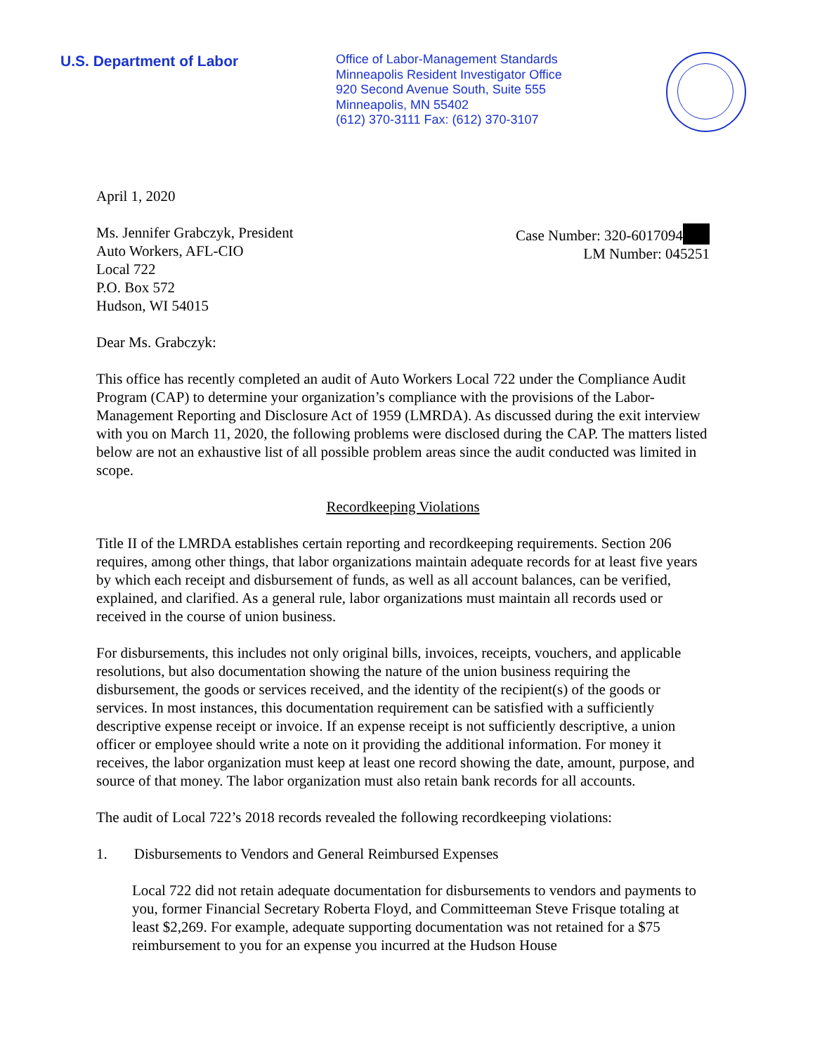U.S. Department of Labor
Office of Labor-Management Standards
Minneapolis Resident Investigator Office
920 Second Avenue South, Suite 555
Minneapolis, MN 55402
(612) 370-3111 Fax: (612) 370-3107
April 1, 2020
Ms. Jennifer Grabczyk, President
Auto Workers, AFL-CIO
Local 722
P.O. Box 572
Hudson, WI 54015
Case Number: 320-6017094
LM Number: 045251
Dear Ms. Grabczyk:
This office has recently completed an audit of Auto Workers Local 722 under the Compliance Audit Program (CAP) to determine your organization’s compliance with the provisions of the Labor-Management Reporting and Disclosure Act of 1959 (LMRDA). As discussed during the exit interview with you on March 11, 2020, the following problems were disclosed during the CAP. The matters listed below are not an exhaustive list of all possible problem areas since the audit conducted was limited in scope.
Recordkeeping Violations
Title II of the LMRDA establishes certain reporting and recordkeeping requirements. Section 206 requires, among other things, that labor organizations maintain adequate records for at least five years by which each receipt and disbursement of funds, as well as all account balances, can be verified, explained, and clarified. As a general rule, labor organizations must maintain all records used or received in the course of union business.
For disbursements, this includes not only original bills, invoices, receipts, vouchers, and applicable resolutions, but also documentation showing the nature of the union business requiring the disbursement, the goods or services received, and the identity of the recipient(s) of the goods or services. In most instances, this documentation requirement can be satisfied with a sufficiently descriptive expense receipt or invoice. If an expense receipt is not sufficiently descriptive, a union officer or employee should write a note on it providing the additional information. For money it receives, the labor organization must keep at least one record showing the date, amount, purpose, and source of that money. The labor organization must also retain bank records for all accounts.
The audit of Local 722’s 2018 records revealed the following recordkeeping violations:
1. Disbursements to Vendors and General Reimbursed Expenses
Local 722 did not retain adequate documentation for disbursements to vendors and payments to you, former Financial Secretary Roberta Floyd, and Committeeman Steve Frisque totaling at least $2,269. For example, adequate supporting documentation was not retained for a $75 reimbursement to you for an expense you incurred at the Hudson House